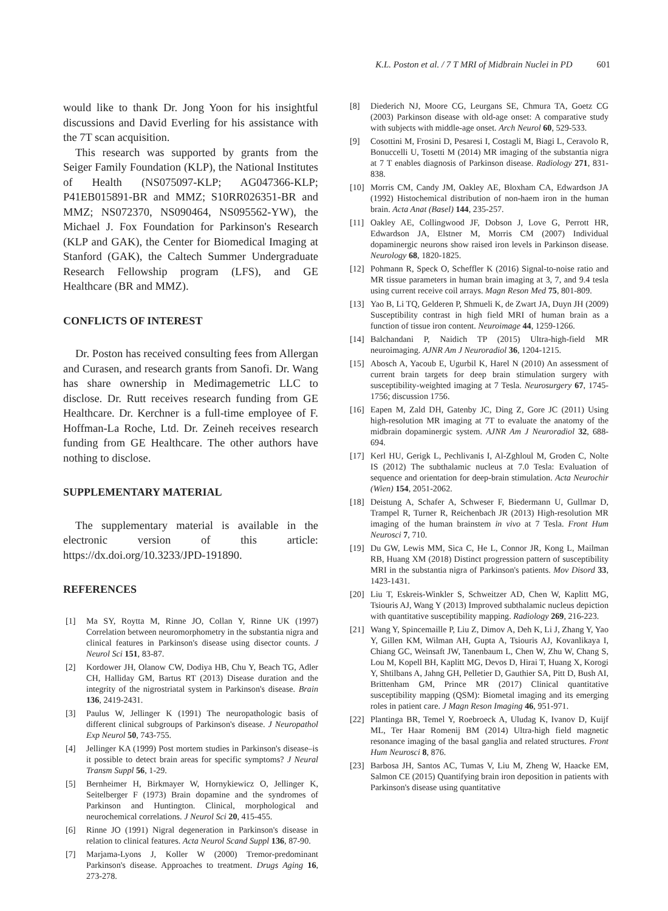K.L. Poston et al. / 7 T MRI of Midbrain Nuclei in PD 601
would like to thank Dr. Jong Yoon for his insightful discussions and David Everling for his assistance with the 7T scan acquisition.
This research was supported by grants from the Seiger Family Foundation (KLP), the National Institutes of Health (NS075097-KLP; AG047366-KLP; P41EB015891-BR and MMZ; S10RR026351-BR and MMZ; NS072370, NS090464, NS095562-YW), the Michael J. Fox Foundation for Parkinson's Research (KLP and GAK), the Center for Biomedical Imaging at Stanford (GAK), the Caltech Summer Undergraduate Research Fellowship program (LFS), and GE Healthcare (BR and MMZ).
CONFLICTS OF INTEREST
Dr. Poston has received consulting fees from Allergan and Curasen, and research grants from Sanofi. Dr. Wang has share ownership in Medimagemetric LLC to disclose. Dr. Rutt receives research funding from GE Healthcare. Dr. Kerchner is a full-time employee of F. Hoffman-La Roche, Ltd. Dr. Zeineh receives research funding from GE Healthcare. The other authors have nothing to disclose.
SUPPLEMENTARY MATERIAL
The supplementary material is available in the electronic version of this article: https://dx.doi.org/10.3233/JPD-191890.
REFERENCES
[1] Ma SY, Roytta M, Rinne JO, Collan Y, Rinne UK (1997) Correlation between neuromorphometry in the substantia nigra and clinical features in Parkinson's disease using disector counts. J Neurol Sci 151, 83-87.
[2] Kordower JH, Olanow CW, Dodiya HB, Chu Y, Beach TG, Adler CH, Halliday GM, Bartus RT (2013) Disease duration and the integrity of the nigrostriatal system in Parkinson's disease. Brain 136, 2419-2431.
[3] Paulus W, Jellinger K (1991) The neuropathologic basis of different clinical subgroups of Parkinson's disease. J Neuropathol Exp Neurol 50, 743-755.
[4] Jellinger KA (1999) Post mortem studies in Parkinson's disease–is it possible to detect brain areas for specific symptoms? J Neural Transm Suppl 56, 1-29.
[5] Bernheimer H, Birkmayer W, Hornykiewicz O, Jellinger K, Seitelberger F (1973) Brain dopamine and the syndromes of Parkinson and Huntington. Clinical, morphological and neurochemical correlations. J Neurol Sci 20, 415-455.
[6] Rinne JO (1991) Nigral degeneration in Parkinson's disease in relation to clinical features. Acta Neurol Scand Suppl 136, 87-90.
[7] Marjama-Lyons J, Koller W (2000) Tremor-predominant Parkinson's disease. Approaches to treatment. Drugs Aging 16, 273-278.
[8] Diederich NJ, Moore CG, Leurgans SE, Chmura TA, Goetz CG (2003) Parkinson disease with old-age onset: A comparative study with subjects with middle-age onset. Arch Neurol 60, 529-533.
[9] Cosottini M, Frosini D, Pesaresi I, Costagli M, Biagi L, Ceravolo R, Bonuccelli U, Tosetti M (2014) MR imaging of the substantia nigra at 7 T enables diagnosis of Parkinson disease. Radiology 271, 831-838.
[10] Morris CM, Candy JM, Oakley AE, Bloxham CA, Edwardson JA (1992) Histochemical distribution of non-haem iron in the human brain. Acta Anat (Basel) 144, 235-257.
[11] Oakley AE, Collingwood JF, Dobson J, Love G, Perrott HR, Edwardson JA, Elstner M, Morris CM (2007) Individual dopaminergic neurons show raised iron levels in Parkinson disease. Neurology 68, 1820-1825.
[12] Pohmann R, Speck O, Scheffler K (2016) Signal-to-noise ratio and MR tissue parameters in human brain imaging at 3, 7, and 9.4 tesla using current receive coil arrays. Magn Reson Med 75, 801-809.
[13] Yao B, Li TQ, Gelderen P, Shmueli K, de Zwart JA, Duyn JH (2009) Susceptibility contrast in high field MRI of human brain as a function of tissue iron content. Neuroimage 44, 1259-1266.
[14] Balchandani P, Naidich TP (2015) Ultra-high-field MR neuroimaging. AJNR Am J Neuroradiol 36, 1204-1215.
[15] Abosch A, Yacoub E, Ugurbil K, Harel N (2010) An assessment of current brain targets for deep brain stimulation surgery with susceptibility-weighted imaging at 7 Tesla. Neurosurgery 67, 1745-1756; discussion 1756.
[16] Eapen M, Zald DH, Gatenby JC, Ding Z, Gore JC (2011) Using high-resolution MR imaging at 7T to evaluate the anatomy of the midbrain dopaminergic system. AJNR Am J Neuroradiol 32, 688-694.
[17] Kerl HU, Gerigk L, Pechlivanis I, Al-Zghloul M, Groden C, Nolte IS (2012) The subthalamic nucleus at 7.0 Tesla: Evaluation of sequence and orientation for deep-brain stimulation. Acta Neurochir (Wien) 154, 2051-2062.
[18] Deistung A, Schafer A, Schweser F, Biedermann U, Gullmar D, Trampel R, Turner R, Reichenbach JR (2013) High-resolution MR imaging of the human brainstem in vivo at 7 Tesla. Front Hum Neurosci 7, 710.
[19] Du GW, Lewis MM, Sica C, He L, Connor JR, Kong L, Mailman RB, Huang XM (2018) Distinct progression pattern of susceptibility MRI in the substantia nigra of Parkinson's patients. Mov Disord 33, 1423-1431.
[20] Liu T, Eskreis-Winkler S, Schweitzer AD, Chen W, Kaplitt MG, Tsiouris AJ, Wang Y (2013) Improved subthalamic nucleus depiction with quantitative susceptibility mapping. Radiology 269, 216-223.
[21] Wang Y, Spincemaille P, Liu Z, Dimov A, Deh K, Li J, Zhang Y, Yao Y, Gillen KM, Wilman AH, Gupta A, Tsiouris AJ, Kovanlikaya I, Chiang GC, Weinsaft JW, Tanenbaum L, Chen W, Zhu W, Chang S, Lou M, Kopell BH, Kaplitt MG, Devos D, Hirai T, Huang X, Korogi Y, Shtilbans A, Jahng GH, Pelletier D, Gauthier SA, Pitt D, Bush AI, Brittenham GM, Prince MR (2017) Clinical quantitative susceptibility mapping (QSM): Biometal imaging and its emerging roles in patient care. J Magn Reson Imaging 46, 951-971.
[22] Plantinga BR, Temel Y, Roebroeck A, Uludag K, Ivanov D, Kuijf ML, Ter Haar Romenij BM (2014) Ultra-high field magnetic resonance imaging of the basal ganglia and related structures. Front Hum Neurosci 8, 876.
[23] Barbosa JH, Santos AC, Tumas V, Liu M, Zheng W, Haacke EM, Salmon CE (2015) Quantifying brain iron deposition in patients with Parkinson's disease using quantitative